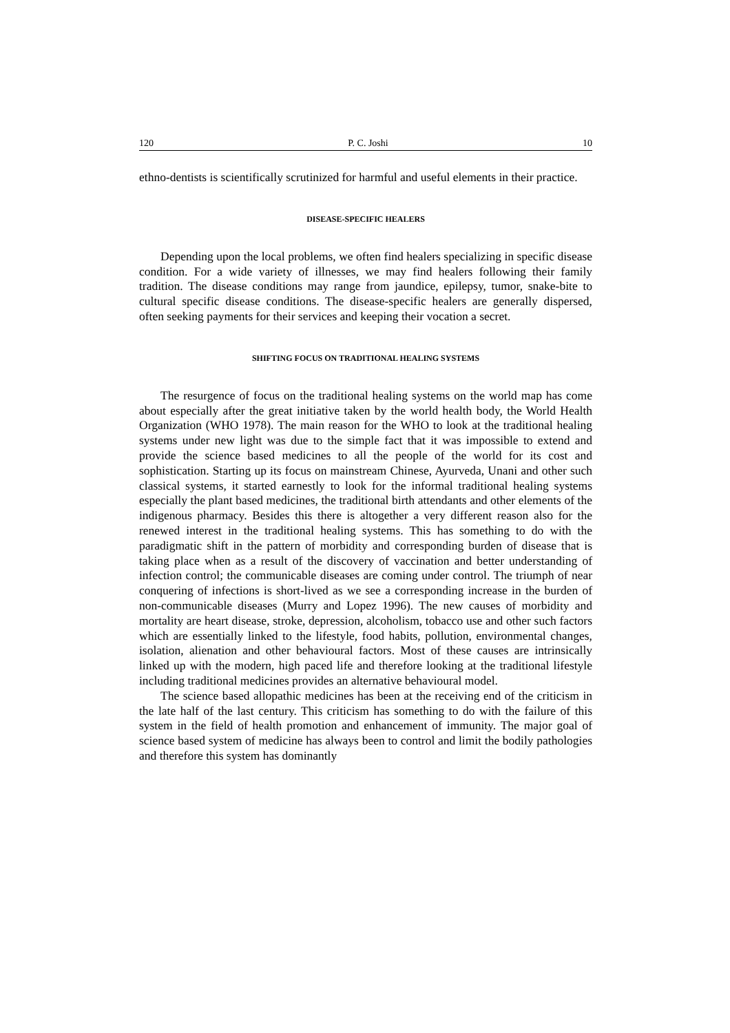120 P. C. Joshi 10
ethno-dentists is scientifically scrutinized for harmful and useful elements in their practice.
DISEASE-SPECIFIC HEALERS
Depending upon the local problems, we often find healers specializing in specific disease condition. For a wide variety of illnesses, we may find healers following their family tradition. The disease conditions may range from jaundice, epilepsy, tumor, snake-bite to cultural specific disease conditions. The disease-specific healers are generally dispersed, often seeking payments for their services and keeping their vocation a secret.
SHIFTING FOCUS ON TRADITIONAL HEALING SYSTEMS
The resurgence of focus on the traditional healing systems on the world map has come about especially after the great initiative taken by the world health body, the World Health Organization (WHO 1978). The main reason for the WHO to look at the traditional healing systems under new light was due to the simple fact that it was impossible to extend and provide the science based medicines to all the people of the world for its cost and sophistication. Starting up its focus on mainstream Chinese, Ayurveda, Unani and other such classical systems, it started earnestly to look for the informal traditional healing systems especially the plant based medicines, the traditional birth attendants and other elements of the indigenous pharmacy. Besides this there is altogether a very different reason also for the renewed interest in the traditional healing systems. This has something to do with the paradigmatic shift in the pattern of morbidity and corresponding burden of disease that is taking place when as a result of the discovery of vaccination and better understanding of infection control; the communicable diseases are coming under control. The triumph of near conquering of infections is short-lived as we see a corresponding increase in the burden of non-communicable diseases (Murry and Lopez 1996). The new causes of morbidity and mortality are heart disease, stroke, depression, alcoholism, tobacco use and other such factors which are essentially linked to the lifestyle, food habits, pollution, environmental changes, isolation, alienation and other behavioural factors. Most of these causes are intrinsically linked up with the modern, high paced life and therefore looking at the traditional lifestyle including traditional medicines provides an alternative behavioural model.
The science based allopathic medicines has been at the receiving end of the criticism in the late half of the last century. This criticism has something to do with the failure of this system in the field of health promotion and enhancement of immunity. The major goal of science based system of medicine has always been to control and limit the bodily pathologies and therefore this system has dominantly